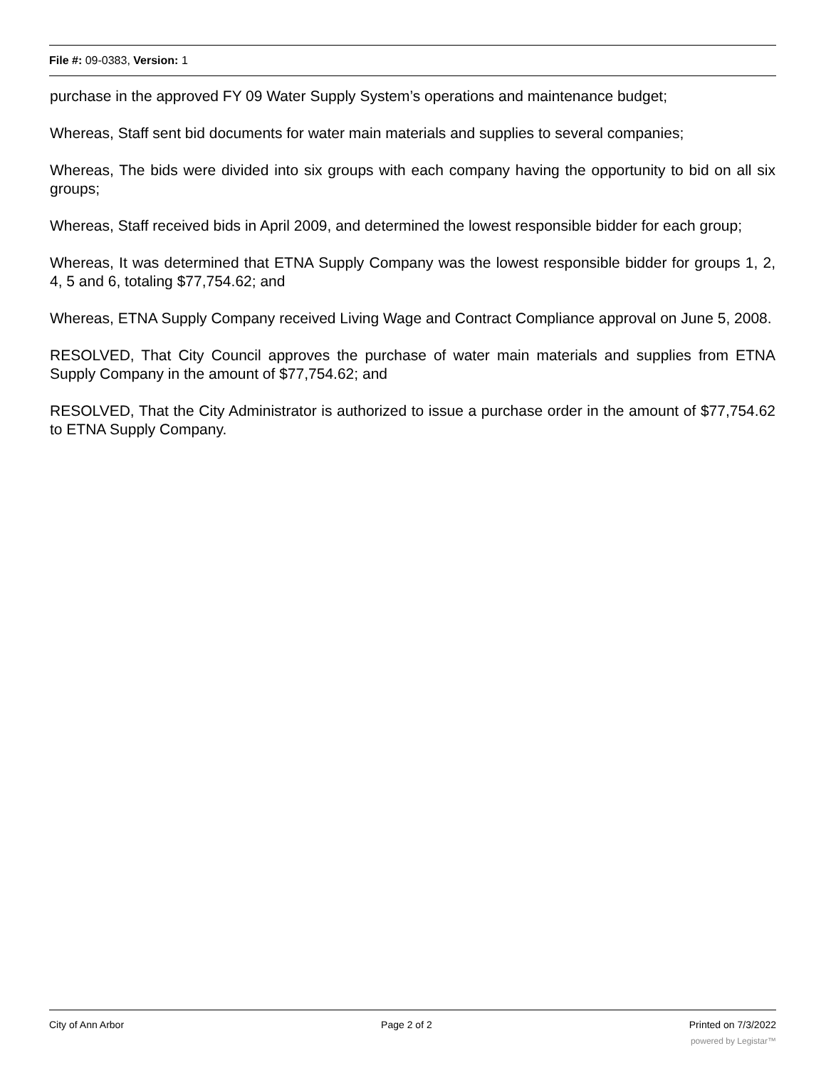File #: 09-0383, Version: 1
purchase in the approved FY 09 Water Supply System’s operations and maintenance budget;
Whereas, Staff sent bid documents for water main materials and supplies to several companies;
Whereas, The bids were divided into six groups with each company having the opportunity to bid on all six groups;
Whereas, Staff received bids in April 2009, and determined the lowest responsible bidder for each group;
Whereas, It was determined that ETNA Supply Company was the lowest responsible bidder for groups 1, 2, 4, 5 and 6, totaling $77,754.62; and
Whereas, ETNA Supply Company received Living Wage and Contract Compliance approval on June 5, 2008.
RESOLVED, That City Council approves the purchase of water main materials and supplies from ETNA Supply Company in the amount of $77,754.62; and
RESOLVED, That the City Administrator is authorized to issue a purchase order in the amount of $77,754.62 to ETNA Supply Company.
City of Ann Arbor Page 2 of 2 Printed on 7/3/2022
powered by Legistar™